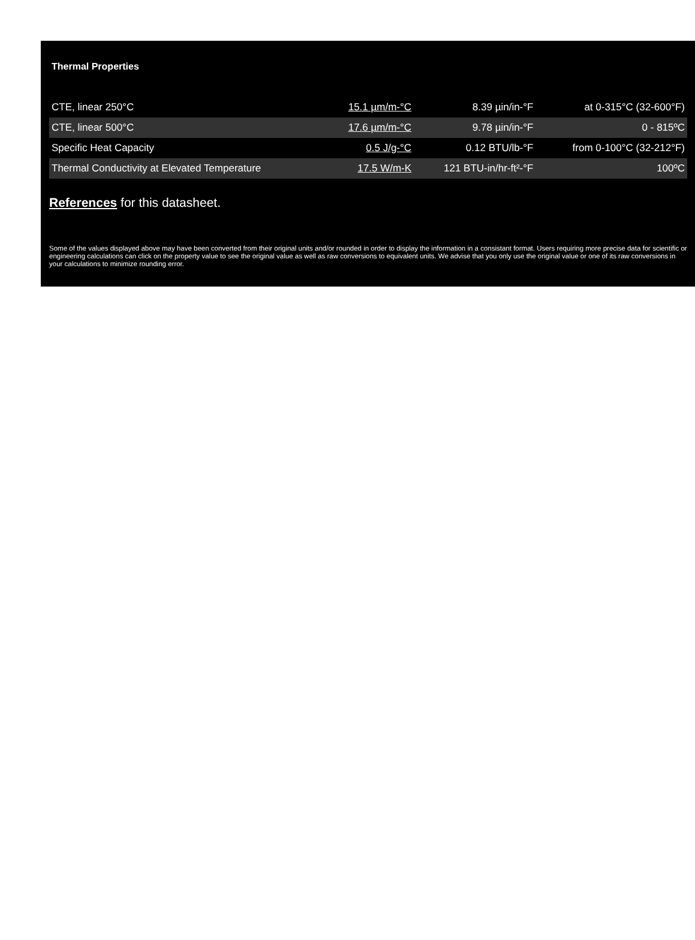Thermal Properties
| CTE, linear 250°C | 15.1 µm/m-°C | 8.39 µin/in-°F | at 0-315°C (32-600°F) |
| CTE, linear 500°C | 17.6 µm/m-°C | 9.78 µin/in-°F | 0 - 815ºC |
| Specific Heat Capacity | 0.5 J/g-°C | 0.12 BTU/lb-°F | from 0-100°C (32-212°F) |
| Thermal Conductivity at Elevated Temperature | 17.5 W/m-K | 121 BTU-in/hr-ft²-°F | 100ºC |
References for this datasheet.
Some of the values displayed above may have been converted from their original units and/or rounded in order to display the information in a consistant format. Users requiring more precise data for scientific or engineering calculations can click on the property value to see the original value as well as raw conversions to equivalent units. We advise that you only use the original value or one of its raw conversions in your calculations to minimize rounding error.